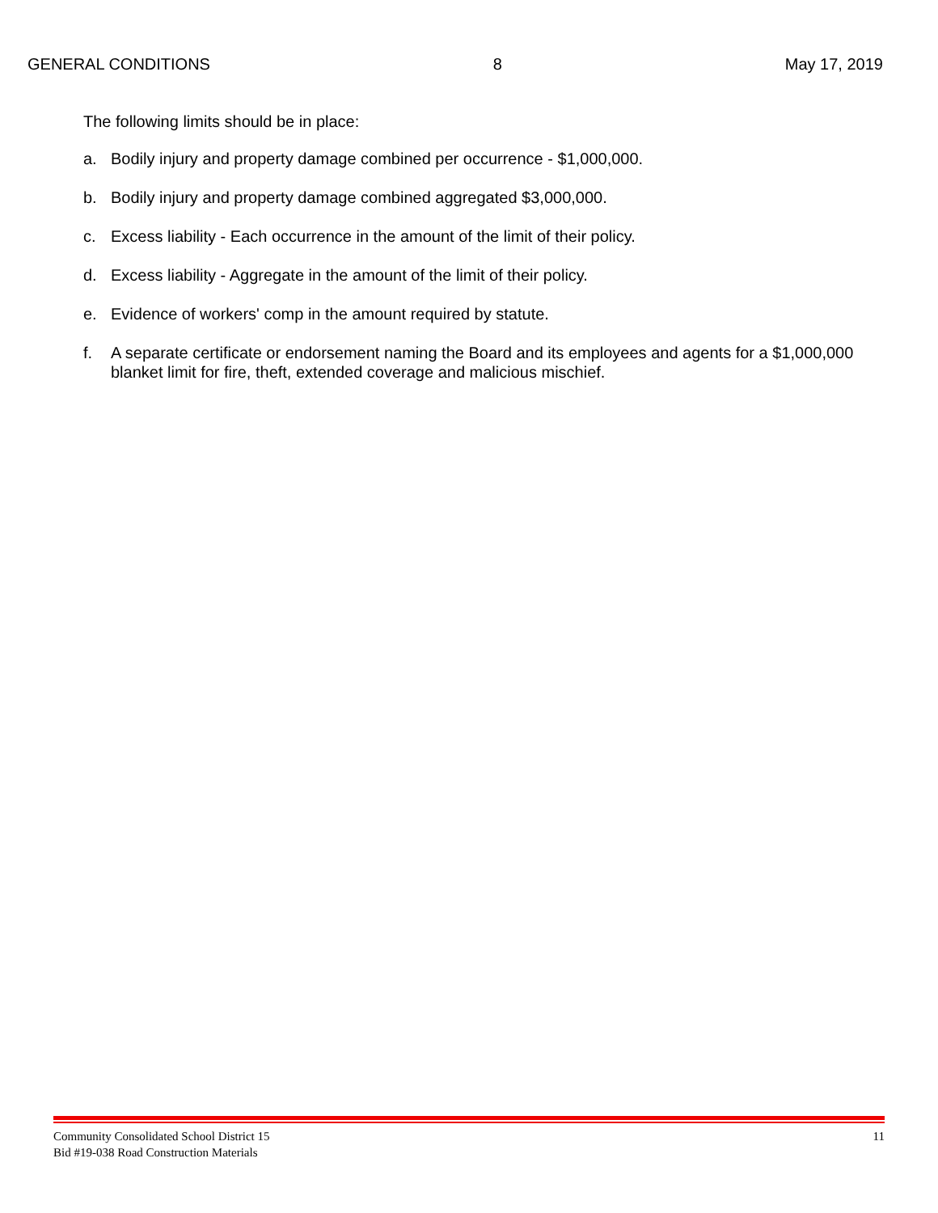GENERAL CONDITIONS 8 May 17, 2019
The following limits should be in place:
a. Bodily injury and property damage combined per occurrence - $1,000,000.
b. Bodily injury and property damage combined aggregated $3,000,000.
c. Excess liability - Each occurrence in the amount of the limit of their policy.
d. Excess liability - Aggregate in the amount of the limit of their policy.
e. Evidence of workers' comp in the amount required by statute.
f. A separate certificate or endorsement naming the Board and its employees and agents for a $1,000,000 blanket limit for fire, theft, extended coverage and malicious mischief.
Community Consolidated School District 15
Bid #19-038 Road Construction Materials 11